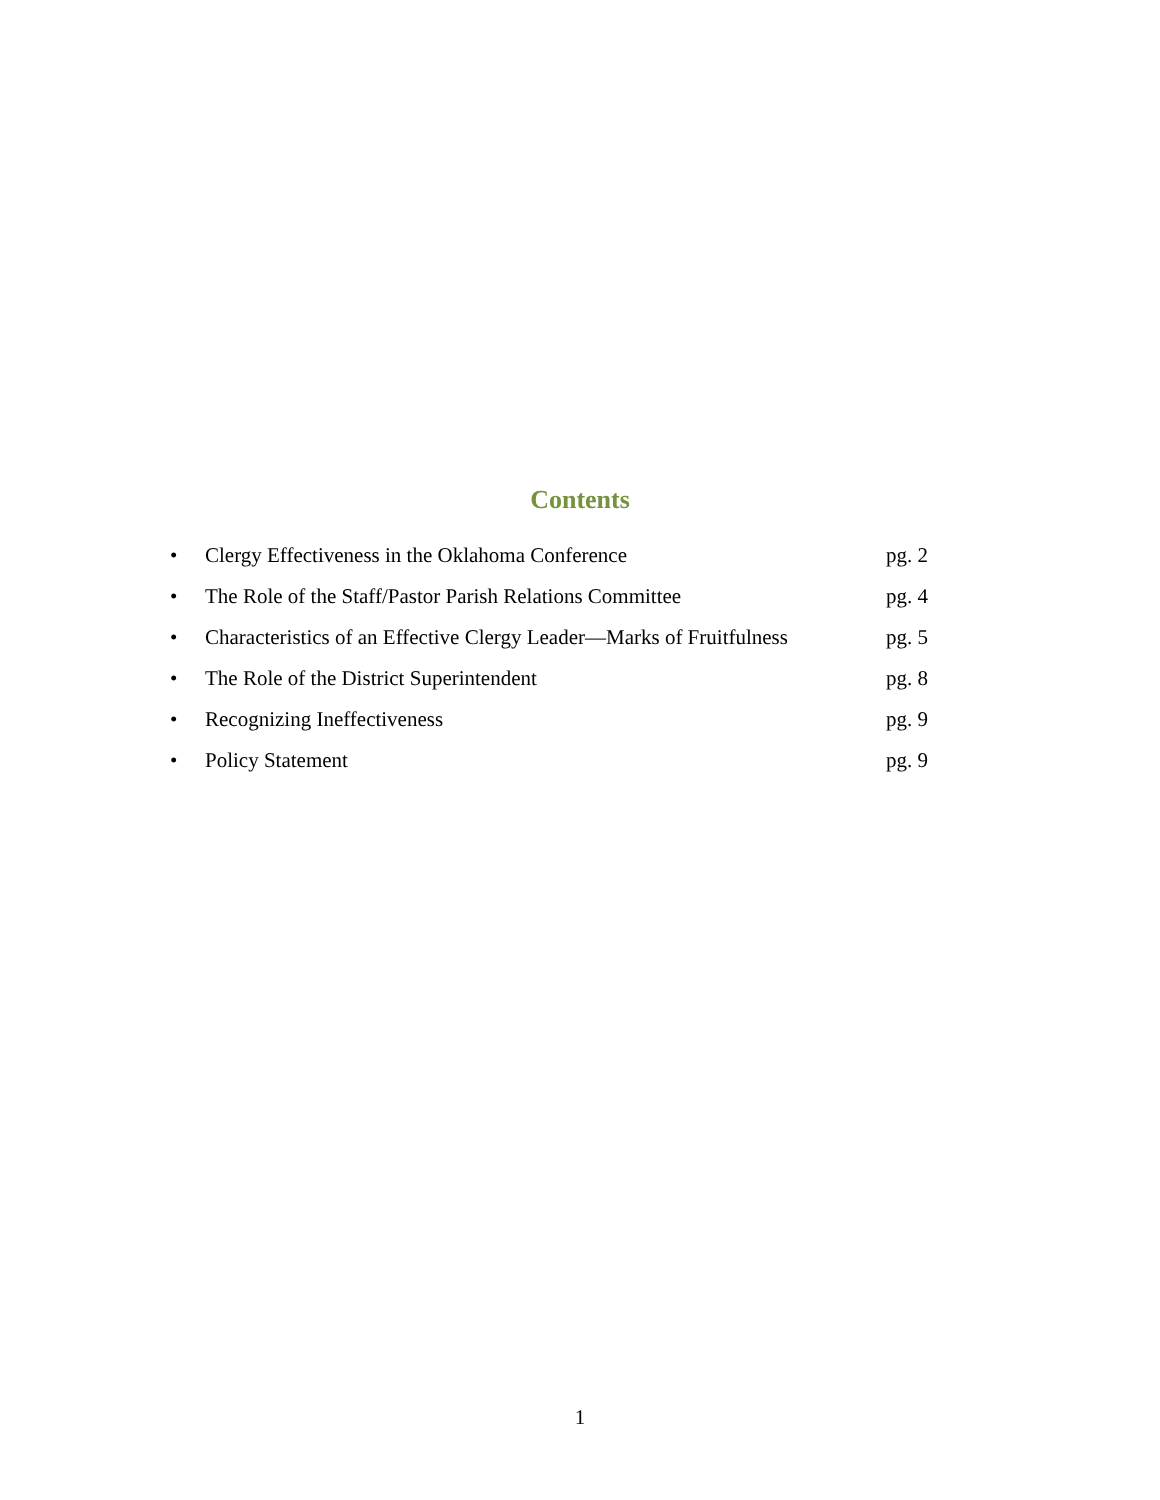Contents
• Clergy Effectiveness in the Oklahoma Conference pg. 2
• The Role of the Staff/Pastor Parish Relations Committee
pg. 4
• Characteristics of an Effective Clergy Leader—Marks of Fruitfulness
pg. 5
• The Role of the District Superintendent pg. 8
• Recognizing Ineffectiveness pg. 9
• Policy Statement pg. 9
1